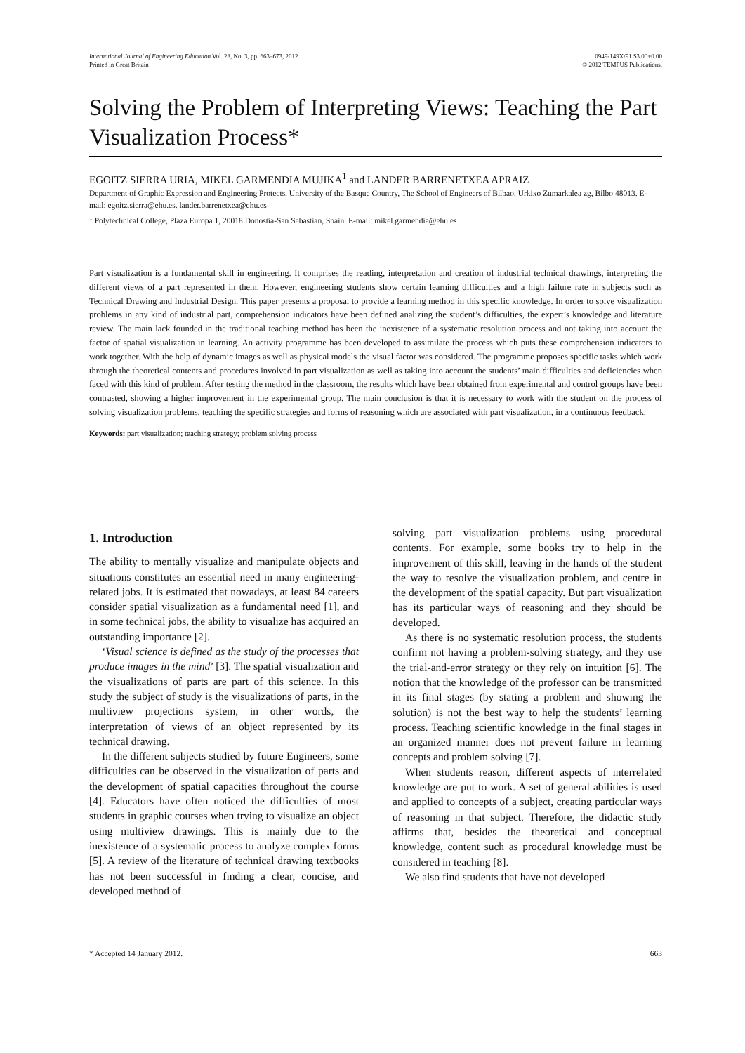International Journal of Engineering Education Vol. 28, No. 3, pp. 663–673, 2012
Printed in Great Britain
0949-149X/91 $3.00+0.00
© 2012 TEMPUS Publications.
Solving the Problem of Interpreting Views: Teaching the Part Visualization Process*
EGOITZ SIERRA URIA, MIKEL GARMENDIA MUJIKA<sup>1</sup> and LANDER BARRENETXEA APRAIZ
Department of Graphic Expression and Engineering Protects, University of the Basque Country, The School of Engineers of Bilbao, Urkixo Zumarkalea zg, Bilbo 48013. E-mail: egoitz.sierra@ehu.es, lander.barrenetxea@ehu.es
<sup>1</sup> Polytechnical College, Plaza Europa 1, 20018 Donostia-San Sebastian, Spain. E-mail: mikel.garmendia@ehu.es
Part visualization is a fundamental skill in engineering. It comprises the reading, interpretation and creation of industrial technical drawings, interpreting the different views of a part represented in them. However, engineering students show certain learning difficulties and a high failure rate in subjects such as Technical Drawing and Industrial Design. This paper presents a proposal to provide a learning method in this specific knowledge. In order to solve visualization problems in any kind of industrial part, comprehension indicators have been defined analizing the student’s difficulties, the expert’s knowledge and literature review. The main lack founded in the traditional teaching method has been the inexistence of a systematic resolution process and not taking into account the factor of spatial visualization in learning. An activity programme has been developed to assimilate the process which puts these comprehension indicators to work together. With the help of dynamic images as well as physical models the visual factor was considered. The programme proposes specific tasks which work through the theoretical contents and procedures involved in part visualization as well as taking into account the students’ main difficulties and deficiencies when faced with this kind of problem. After testing the method in the classroom, the results which have been obtained from experimental and control groups have been contrasted, showing a higher improvement in the experimental group. The main conclusion is that it is necessary to work with the student on the process of solving visualization problems, teaching the specific strategies and forms of reasoning which are associated with part visualization, in a continuous feedback.
Keywords: part visualization; teaching strategy; problem solving process
1. Introduction
The ability to mentally visualize and manipulate objects and situations constitutes an essential need in many engineering-related jobs. It is estimated that nowadays, at least 84 careers consider spatial visualization as a fundamental need [1], and in some technical jobs, the ability to visualize has acquired an outstanding importance [2].
‘Visual science is defined as the study of the processes that produce images in the mind’ [3]. The spatial visualization and the visualizations of parts are part of this science. In this study the subject of study is the visualizations of parts, in the multiview projections system, in other words, the interpretation of views of an object represented by its technical drawing.
In the different subjects studied by future Engineers, some difficulties can be observed in the visualization of parts and the development of spatial capacities throughout the course [4]. Educators have often noticed the difficulties of most students in graphic courses when trying to visualize an object using multiview drawings. This is mainly due to the inexistence of a systematic process to analyze complex forms [5]. A review of the literature of technical drawing textbooks has not been successful in finding a clear, concise, and developed method of
solving part visualization problems using procedural contents. For example, some books try to help in the improvement of this skill, leaving in the hands of the student the way to resolve the visualization problem, and centre in the development of the spatial capacity. But part visualization has its particular ways of reasoning and they should be developed.
As there is no systematic resolution process, the students confirm not having a problem-solving strategy, and they use the trial-and-error strategy or they rely on intuition [6]. The notion that the knowledge of the professor can be transmitted in its final stages (by stating a problem and showing the solution) is not the best way to help the students’ learning process. Teaching scientific knowledge in the final stages in an organized manner does not prevent failure in learning concepts and problem solving [7].
When students reason, different aspects of interrelated knowledge are put to work. A set of general abilities is used and applied to concepts of a subject, creating particular ways of reasoning in that subject. Therefore, the didactic study affirms that, besides the theoretical and conceptual knowledge, content such as procedural knowledge must be considered in teaching [8].
We also find students that have not developed
* Accepted 14 January 2012. 663